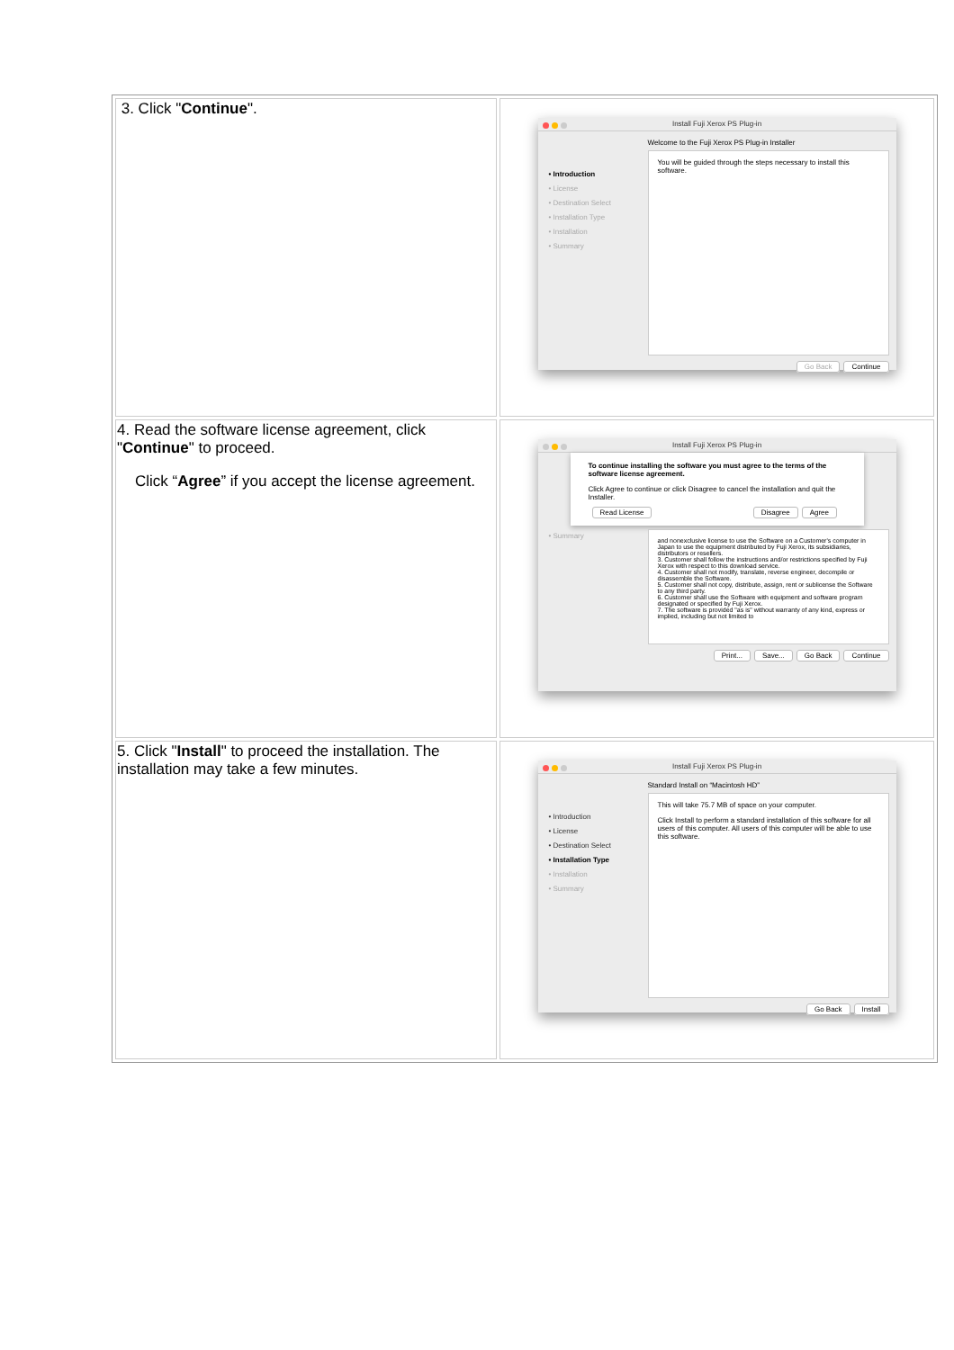| 3. Click " Continue ". | Install Fuji Xerox PS Plug-in • Introduction • License • Destination Select • Installation Type • Installation • Summary Welcome to the Fuji Xerox PS Plug-in Installer You will be guided through the steps necessary to install this software. Go Back Continue |
| 4. Read the software license agreement, click " Continue " to proceed. Click “ Agree ” if you accept the license agreement. | Install Fuji Xerox PS Plug-in To continue installing the software you must agree to the terms of the software license agreement. Click Agree to continue or click Disagree to cancel the installation and quit the Installer. Read License Disagree Agree • Summary and nonexclusive license to use the Software on a Customer's computer in Japan to use the equipment distributed by Fuji Xerox, its subsidiaries, distributors or resellers. 3. Customer shall follow the instructions and/or restrictions specified by Fuji Xerox with respect to this download service. 4. Customer shall not modify, translate, reverse engineer, decompile or disassemble the Software. 5. Customer shall not copy, distribute, assign, rent or sublicense the Software to any third party. 6. Customer shall use the Software with equipment and software program designated or specified by Fuji Xerox. 7. The software is provided "as is" without warranty of any kind, express or implied, including but not limited to Print... Save... Go Back Continue |
| 5. Click " Install " to proceed the installation. The installation may take a few minutes. | Install Fuji Xerox PS Plug-in • Introduction • License • Destination Select • Installation Type • Installation • Summary Standard Install on “Macintosh HD” This will take 75.7 MB of space on your computer. Click Install to perform a standard installation of this software for all users of this computer. All users of this computer will be able to use this software. Go Back Install |